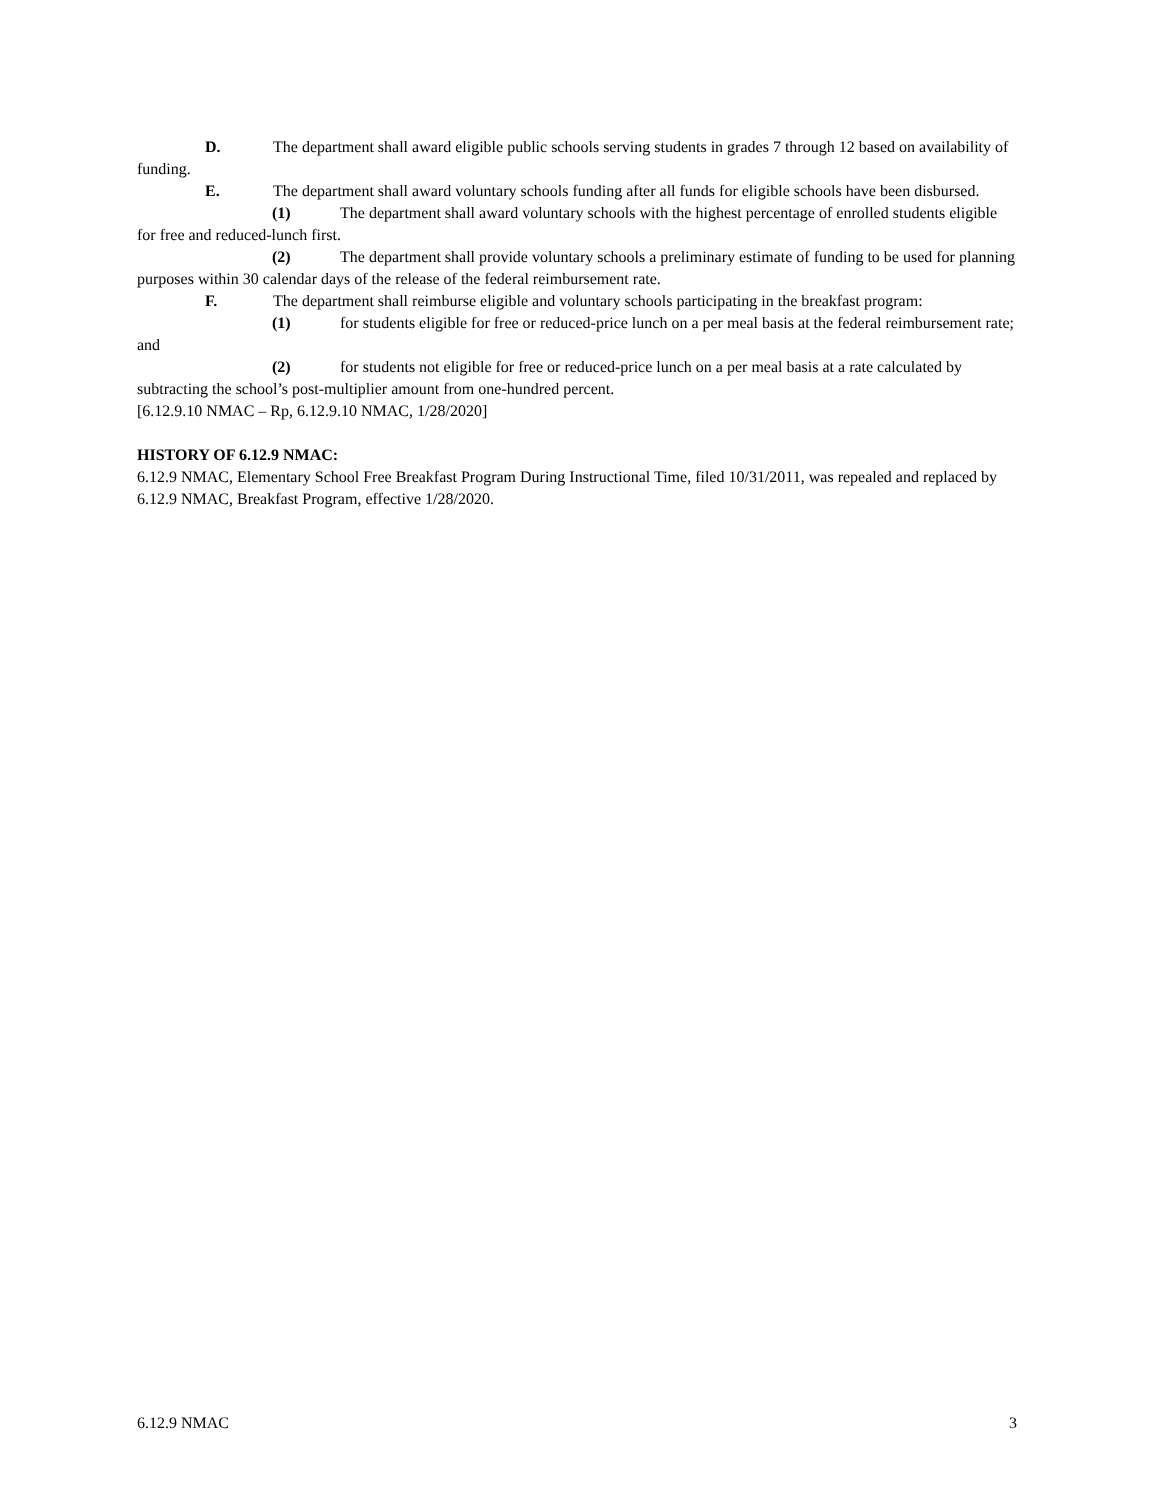D. The department shall award eligible public schools serving students in grades 7 through 12 based on availability of funding.
E. The department shall award voluntary schools funding after all funds for eligible schools have been disbursed.
(1) The department shall award voluntary schools with the highest percentage of enrolled students eligible for free and reduced-lunch first.
(2) The department shall provide voluntary schools a preliminary estimate of funding to be used for planning purposes within 30 calendar days of the release of the federal reimbursement rate.
F. The department shall reimburse eligible and voluntary schools participating in the breakfast program:
(1) for students eligible for free or reduced-price lunch on a per meal basis at the federal reimbursement rate; and
(2) for students not eligible for free or reduced-price lunch on a per meal basis at a rate calculated by subtracting the school’s post-multiplier amount from one-hundred percent.
[6.12.9.10 NMAC – Rp, 6.12.9.10 NMAC, 1/28/2020]
HISTORY OF 6.12.9 NMAC:
6.12.9 NMAC, Elementary School Free Breakfast Program During Instructional Time, filed 10/31/2011, was repealed and replaced by 6.12.9 NMAC, Breakfast Program, effective 1/28/2020.
6.12.9 NMAC 3